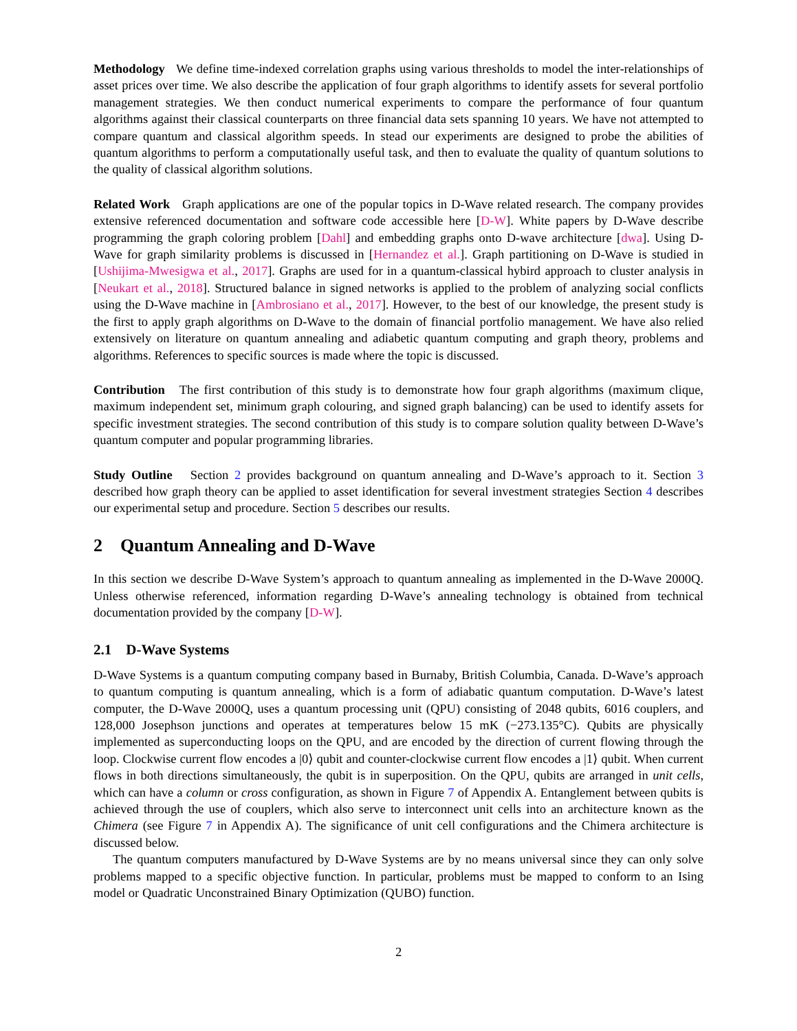Methodology We define time-indexed correlation graphs using various thresholds to model the inter-relationships of asset prices over time. We also describe the application of four graph algorithms to identify assets for several portfolio management strategies. We then conduct numerical experiments to compare the performance of four quantum algorithms against their classical counterparts on three financial data sets spanning 10 years. We have not attempted to compare quantum and classical algorithm speeds. In stead our experiments are designed to probe the abilities of quantum algorithms to perform a computationally useful task, and then to evaluate the quality of quantum solutions to the quality of classical algorithm solutions.
Related Work Graph applications are one of the popular topics in D-Wave related research. The company provides extensive referenced documentation and software code accessible here [D-W]. White papers by D-Wave describe programming the graph coloring problem [Dahl] and embedding graphs onto D-wave architecture [dwa]. Using D-Wave for graph similarity problems is discussed in [Hernandez et al.]. Graph partitioning on D-Wave is studied in [Ushijima-Mwesigwa et al., 2017]. Graphs are used for in a quantum-classical hybird approach to cluster analysis in [Neukart et al., 2018]. Structured balance in signed networks is applied to the problem of analyzing social conflicts using the D-Wave machine in [Ambrosiano et al., 2017]. However, to the best of our knowledge, the present study is the first to apply graph algorithms on D-Wave to the domain of financial portfolio management. We have also relied extensively on literature on quantum annealing and adiabetic quantum computing and graph theory, problems and algorithms. References to specific sources is made where the topic is discussed.
Contribution The first contribution of this study is to demonstrate how four graph algorithms (maximum clique, maximum independent set, minimum graph colouring, and signed graph balancing) can be used to identify assets for specific investment strategies. The second contribution of this study is to compare solution quality between D-Wave’s quantum computer and popular programming libraries.
Study Outline Section 2 provides background on quantum annealing and D-Wave’s approach to it. Section 3 described how graph theory can be applied to asset identification for several investment strategies Section 4 describes our experimental setup and procedure. Section 5 describes our results.
2 Quantum Annealing and D-Wave
In this section we describe D-Wave System’s approach to quantum annealing as implemented in the D-Wave 2000Q. Unless otherwise referenced, information regarding D-Wave’s annealing technology is obtained from technical documentation provided by the company [D-W].
2.1 D-Wave Systems
D-Wave Systems is a quantum computing company based in Burnaby, British Columbia, Canada. D-Wave’s approach to quantum computing is quantum annealing, which is a form of adiabatic quantum computation. D-Wave’s latest computer, the D-Wave 2000Q, uses a quantum processing unit (QPU) consisting of 2048 qubits, 6016 couplers, and 128,000 Josephson junctions and operates at temperatures below 15 mK (−273.135°C). Qubits are physically implemented as superconducting loops on the QPU, and are encoded by the direction of current flowing through the loop. Clockwise current flow encodes a |0⟩ qubit and counter-clockwise current flow encodes a |1⟩ qubit. When current flows in both directions simultaneously, the qubit is in superposition. On the QPU, qubits are arranged in unit cells, which can have a column or cross configuration, as shown in Figure 7 of Appendix A. Entanglement between qubits is achieved through the use of couplers, which also serve to interconnect unit cells into an architecture known as the Chimera (see Figure 7 in Appendix A). The significance of unit cell configurations and the Chimera architecture is discussed below.
The quantum computers manufactured by D-Wave Systems are by no means universal since they can only solve problems mapped to a specific objective function. In particular, problems must be mapped to conform to an Ising model or Quadratic Unconstrained Binary Optimization (QUBO) function.
2